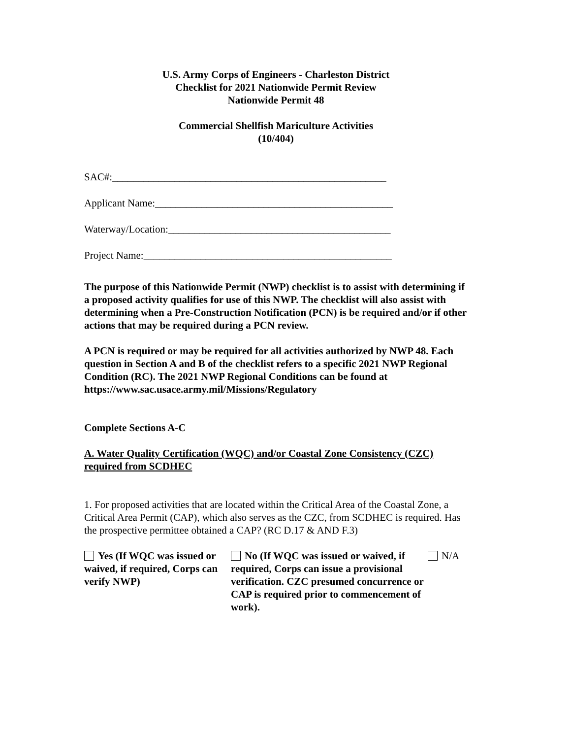U.S. Army Corps of Engineers - Charleston District
Checklist for 2021 Nationwide Permit Review
Nationwide Permit 48
Commercial Shellfish Mariculture Activities
(10/404)
SAC#:_____________________________________________________
Applicant Name:______________________________________________
Waterway/Location:___________________________________________
Project Name:________________________________________________
The purpose of this Nationwide Permit (NWP) checklist is to assist with determining if a proposed activity qualifies for use of this NWP. The checklist will also assist with determining when a Pre-Construction Notification (PCN) is be required and/or if other actions that may be required during a PCN review.
A PCN is required or may be required for all activities authorized by NWP 48. Each question in Section A and B of the checklist refers to a specific 2021 NWP Regional Condition (RC). The 2021 NWP Regional Conditions can be found at https://www.sac.usace.army.mil/Missions/Regulatory
Complete Sections A-C
A. Water Quality Certification (WQC) and/or Coastal Zone Consistency (CZC) required from SCDHEC
1. For proposed activities that are located within the Critical Area of the Coastal Zone, a Critical Area Permit (CAP), which also serves as the CZC, from SCDHEC is required. Has the prospective permittee obtained a CAP? (RC D.17 & AND F.3)
Yes (If WQC was issued or waived, if required, Corps can verify NWP)
No (If WQC was issued or waived, if required, Corps can issue a provisional verification. CZC presumed concurrence or CAP is required prior to commencement of work).
N/A